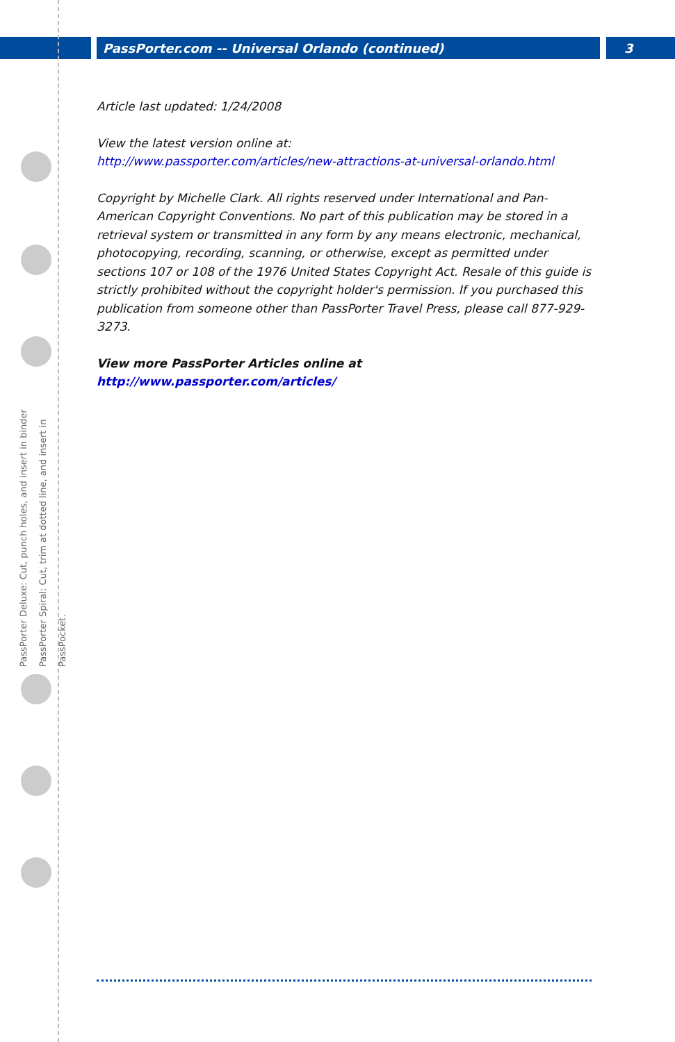PassPorter.com -- Universal Orlando (continued) 3
PassPorter Deluxe: Cut, punch holes, and insert in binder
PassPorter Spiral: Cut, trim at dotted line, and insert in PassPocket.
Article last updated: 1/24/2008
View the latest version online at:
http://www.passporter.com/articles/new-attractions-at-universal-orlando.html
Copyright by Michelle Clark. All rights reserved under International and Pan-American Copyright Conventions. No part of this publication may be stored in a retrieval system or transmitted in any form by any means electronic, mechanical, photocopying, recording, scanning, or otherwise, except as permitted under sections 107 or 108 of the 1976 United States Copyright Act. Resale of this guide is strictly prohibited without the copyright holder's permission. If you purchased this publication from someone other than PassPorter Travel Press, please call 877-929-3273.
View more PassPorter Articles online at http://www.passporter.com/articles/